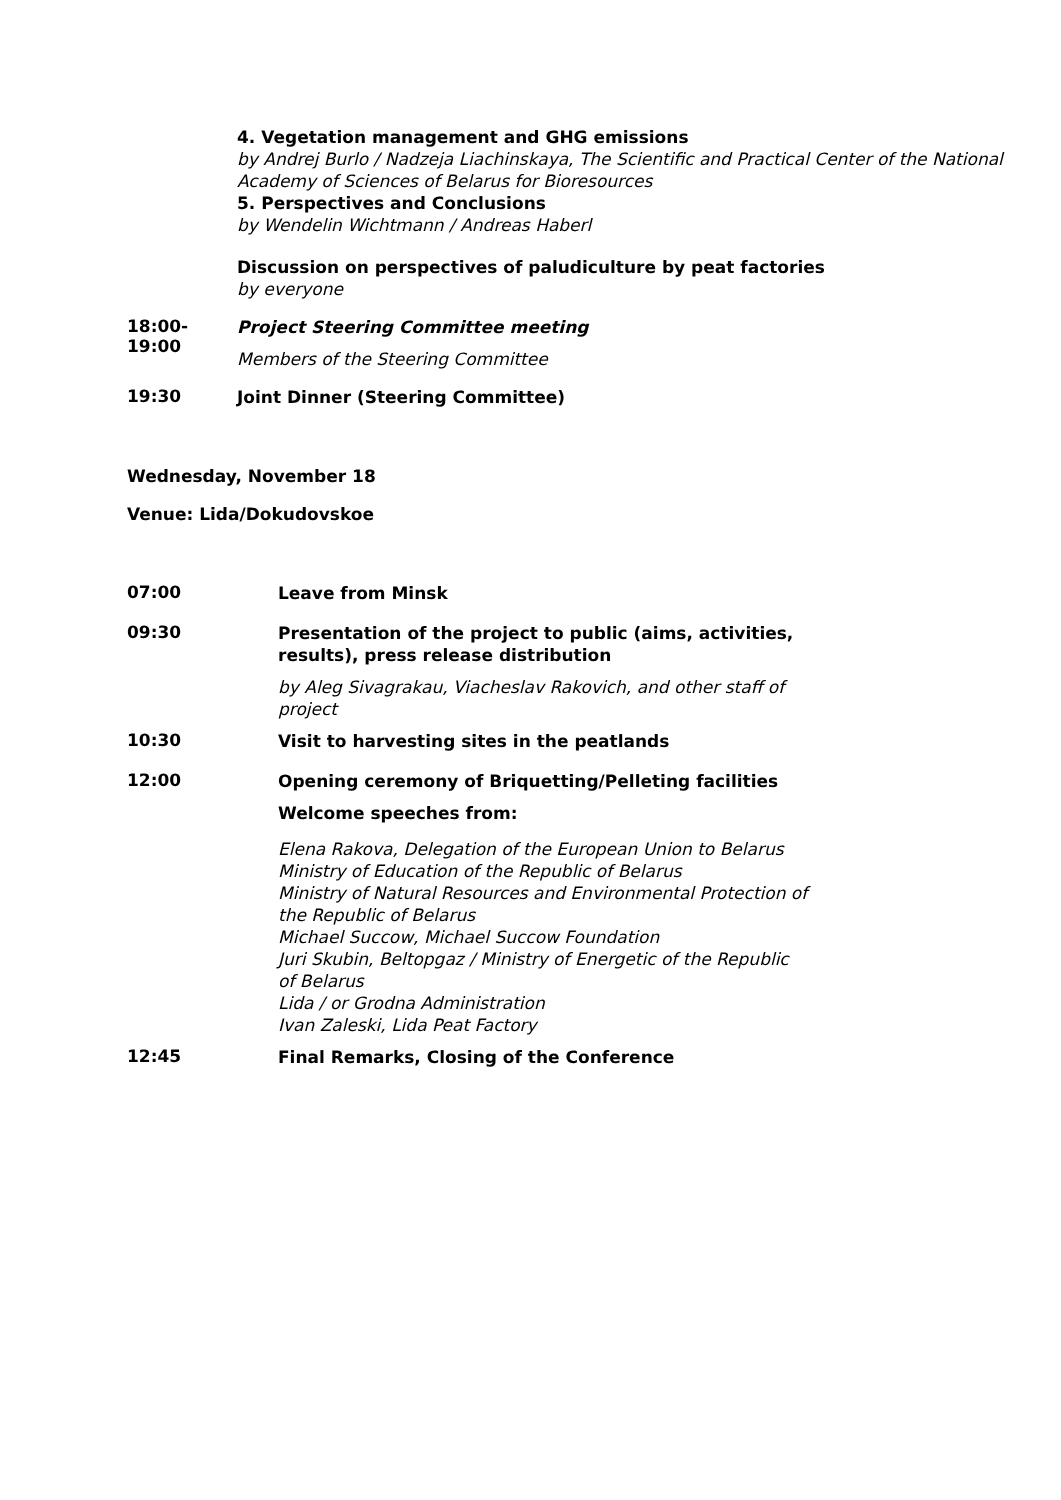4. Vegetation management and GHG emissions
by Andrej Burlo / Nadzeja Liachinskaya, The Scientific and Practical Center of the National Academy of Sciences of Belarus for Bioresources
5. Perspectives and Conclusions
by Wendelin Wichtmann / Andreas Haberl
Discussion on perspectives of paludiculture by peat factories
by everyone
18:00-
19:00
Project Steering Committee meeting
Members of the Steering Committee
19:30
Joint Dinner (Steering Committee)
Wednesday, November 18
Venue: Lida/Dokudovskoe
07:00
Leave from Minsk
09:30
Presentation of the project to public (aims, activities,
results), press release distribution
by Aleg Sivagrakau, Viacheslav Rakovich, and other staff of
project
10:30
Visit to harvesting sites in the peatlands
12:00
Opening ceremony of Briquetting/Pelleting facilities
Welcome speeches from:
Elena Rakova, Delegation of the European Union to Belarus
Ministry of Education of the Republic of Belarus
Ministry of Natural Resources and Environmental Protection of
the Republic of Belarus
Michael Succow, Michael Succow Foundation
Juri Skubin, Beltopgaz / Ministry of Energetic of the Republic
of Belarus
Lida / or Grodna Administration
Ivan Zaleski, Lida Peat Factory
12:45
Final Remarks, Closing of the Conference